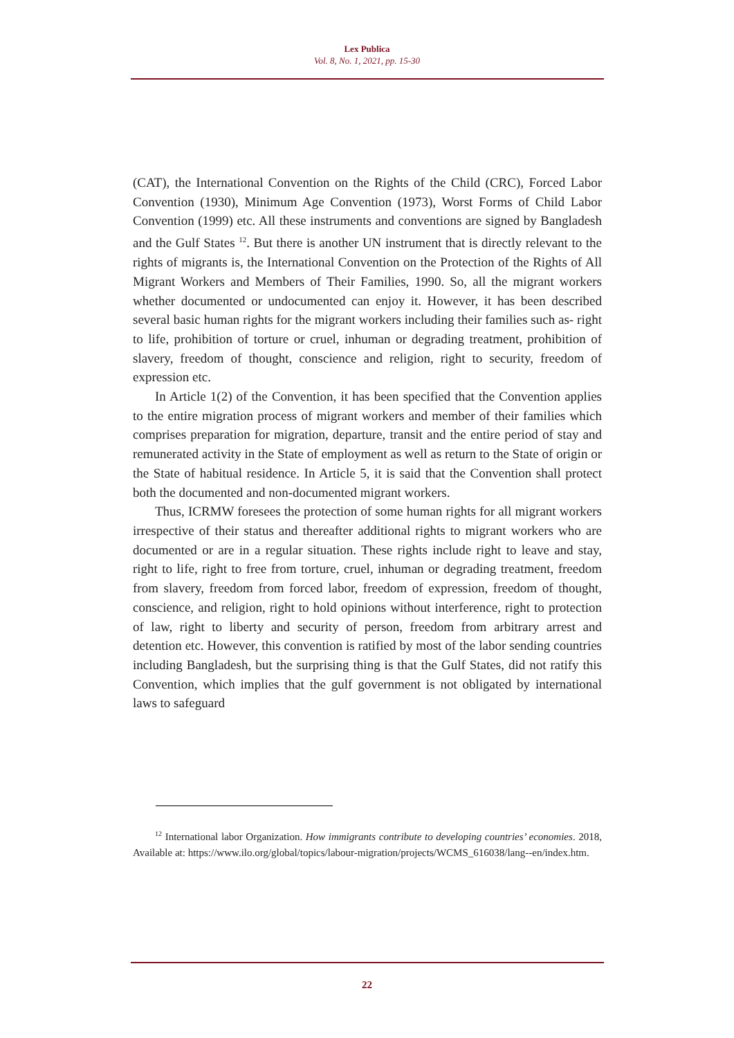Lex Publica
Vol. 8, No. 1, 2021, pp. 15-30
(CAT), the International Convention on the Rights of the Child (CRC), Forced Labor Convention (1930), Minimum Age Convention (1973), Worst Forms of Child Labor Convention (1999) etc. All these instruments and conventions are signed by Bangladesh and the Gulf States <sup>12</sup>. But there is another UN instrument that is directly relevant to the rights of migrants is, the International Convention on the Protection of the Rights of All Migrant Workers and Members of Their Families, 1990. So, all the migrant workers whether documented or undocumented can enjoy it. However, it has been described several basic human rights for the migrant workers including their families such as- right to life, prohibition of torture or cruel, inhuman or degrading treatment, prohibition of slavery, freedom of thought, conscience and religion, right to security, freedom of expression etc.
In Article 1(2) of the Convention, it has been specified that the Convention applies to the entire migration process of migrant workers and member of their families which comprises preparation for migration, departure, transit and the entire period of stay and remunerated activity in the State of employment as well as return to the State of origin or the State of habitual residence. In Article 5, it is said that the Convention shall protect both the documented and non-documented migrant workers.
Thus, ICRMW foresees the protection of some human rights for all migrant workers irrespective of their status and thereafter additional rights to migrant workers who are documented or are in a regular situation. These rights include right to leave and stay, right to life, right to free from torture, cruel, inhuman or degrading treatment, freedom from slavery, freedom from forced labor, freedom of expression, freedom of thought, conscience, and religion, right to hold opinions without interference, right to protection of law, right to liberty and security of person, freedom from arbitrary arrest and detention etc. However, this convention is ratified by most of the labor sending countries including Bangladesh, but the surprising thing is that the Gulf States, did not ratify this Convention, which implies that the gulf government is not obligated by international laws to safeguard
<sup>12</sup> International labor Organization. How immigrants contribute to developing countries’ economies. 2018, Available at: https://www.ilo.org/global/topics/labour-migration/projects/WCMS_616038/lang--en/index.htm.
22